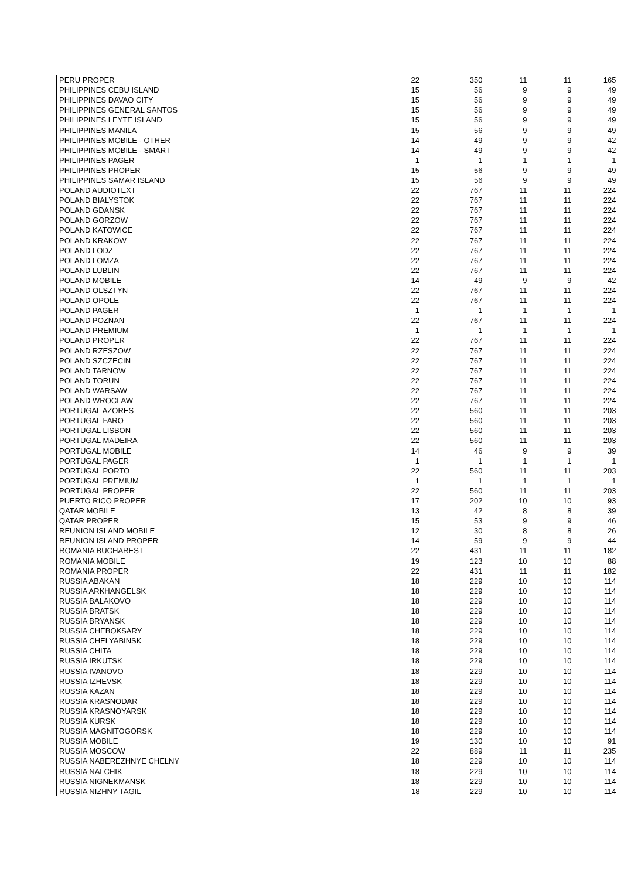| PERU PROPER | 22 | 350 | 11 | 11 | 165 |
| PHILIPPINES CEBU ISLAND | 15 | 56 | 9 | 9 | 49 |
| PHILIPPINES DAVAO CITY | 15 | 56 | 9 | 9 | 49 |
| PHILIPPINES GENERAL SANTOS | 15 | 56 | 9 | 9 | 49 |
| PHILIPPINES LEYTE ISLAND | 15 | 56 | 9 | 9 | 49 |
| PHILIPPINES MANILA | 15 | 56 | 9 | 9 | 49 |
| PHILIPPINES MOBILE - OTHER | 14 | 49 | 9 | 9 | 42 |
| PHILIPPINES MOBILE - SMART | 14 | 49 | 9 | 9 | 42 |
| PHILIPPINES PAGER | 1 | 1 | 1 | 1 | 1 |
| PHILIPPINES PROPER | 15 | 56 | 9 | 9 | 49 |
| PHILIPPINES SAMAR ISLAND | 15 | 56 | 9 | 9 | 49 |
| POLAND AUDIOTEXT | 22 | 767 | 11 | 11 | 224 |
| POLAND BIALYSTOK | 22 | 767 | 11 | 11 | 224 |
| POLAND GDANSK | 22 | 767 | 11 | 11 | 224 |
| POLAND GORZOW | 22 | 767 | 11 | 11 | 224 |
| POLAND KATOWICE | 22 | 767 | 11 | 11 | 224 |
| POLAND KRAKOW | 22 | 767 | 11 | 11 | 224 |
| POLAND LODZ | 22 | 767 | 11 | 11 | 224 |
| POLAND LOMZA | 22 | 767 | 11 | 11 | 224 |
| POLAND LUBLIN | 22 | 767 | 11 | 11 | 224 |
| POLAND MOBILE | 14 | 49 | 9 | 9 | 42 |
| POLAND OLSZTYN | 22 | 767 | 11 | 11 | 224 |
| POLAND OPOLE | 22 | 767 | 11 | 11 | 224 |
| POLAND PAGER | 1 | 1 | 1 | 1 | 1 |
| POLAND POZNAN | 22 | 767 | 11 | 11 | 224 |
| POLAND PREMIUM | 1 | 1 | 1 | 1 | 1 |
| POLAND PROPER | 22 | 767 | 11 | 11 | 224 |
| POLAND RZESZOW | 22 | 767 | 11 | 11 | 224 |
| POLAND SZCZECIN | 22 | 767 | 11 | 11 | 224 |
| POLAND TARNOW | 22 | 767 | 11 | 11 | 224 |
| POLAND TORUN | 22 | 767 | 11 | 11 | 224 |
| POLAND WARSAW | 22 | 767 | 11 | 11 | 224 |
| POLAND WROCLAW | 22 | 767 | 11 | 11 | 224 |
| PORTUGAL AZORES | 22 | 560 | 11 | 11 | 203 |
| PORTUGAL FARO | 22 | 560 | 11 | 11 | 203 |
| PORTUGAL LISBON | 22 | 560 | 11 | 11 | 203 |
| PORTUGAL MADEIRA | 22 | 560 | 11 | 11 | 203 |
| PORTUGAL MOBILE | 14 | 46 | 9 | 9 | 39 |
| PORTUGAL PAGER | 1 | 1 | 1 | 1 | 1 |
| PORTUGAL PORTO | 22 | 560 | 11 | 11 | 203 |
| PORTUGAL PREMIUM | 1 | 1 | 1 | 1 | 1 |
| PORTUGAL PROPER | 22 | 560 | 11 | 11 | 203 |
| PUERTO RICO PROPER | 17 | 202 | 10 | 10 | 93 |
| QATAR MOBILE | 13 | 42 | 8 | 8 | 39 |
| QATAR PROPER | 15 | 53 | 9 | 9 | 46 |
| REUNION ISLAND MOBILE | 12 | 30 | 8 | 8 | 26 |
| REUNION ISLAND PROPER | 14 | 59 | 9 | 9 | 44 |
| ROMANIA BUCHAREST | 22 | 431 | 11 | 11 | 182 |
| ROMANIA MOBILE | 19 | 123 | 10 | 10 | 88 |
| ROMANIA PROPER | 22 | 431 | 11 | 11 | 182 |
| RUSSIA ABAKAN | 18 | 229 | 10 | 10 | 114 |
| RUSSIA ARKHANGELSK | 18 | 229 | 10 | 10 | 114 |
| RUSSIA BALAKOVO | 18 | 229 | 10 | 10 | 114 |
| RUSSIA BRATSK | 18 | 229 | 10 | 10 | 114 |
| RUSSIA BRYANSK | 18 | 229 | 10 | 10 | 114 |
| RUSSIA CHEBOKSARY | 18 | 229 | 10 | 10 | 114 |
| RUSSIA CHELYABINSK | 18 | 229 | 10 | 10 | 114 |
| RUSSIA CHITA | 18 | 229 | 10 | 10 | 114 |
| RUSSIA IRKUTSK | 18 | 229 | 10 | 10 | 114 |
| RUSSIA IVANOVO | 18 | 229 | 10 | 10 | 114 |
| RUSSIA IZHEVSK | 18 | 229 | 10 | 10 | 114 |
| RUSSIA KAZAN | 18 | 229 | 10 | 10 | 114 |
| RUSSIA KRASNODAR | 18 | 229 | 10 | 10 | 114 |
| RUSSIA KRASNOYARSK | 18 | 229 | 10 | 10 | 114 |
| RUSSIA KURSK | 18 | 229 | 10 | 10 | 114 |
| RUSSIA MAGNITOGORSK | 18 | 229 | 10 | 10 | 114 |
| RUSSIA MOBILE | 19 | 130 | 10 | 10 | 91 |
| RUSSIA MOSCOW | 22 | 889 | 11 | 11 | 235 |
| RUSSIA NABEREZHNYE CHELNY | 18 | 229 | 10 | 10 | 114 |
| RUSSIA NALCHIK | 18 | 229 | 10 | 10 | 114 |
| RUSSIA NIGNEKMANSK | 18 | 229 | 10 | 10 | 114 |
| RUSSIA NIZHNY TAGIL | 18 | 229 | 10 | 10 | 114 |